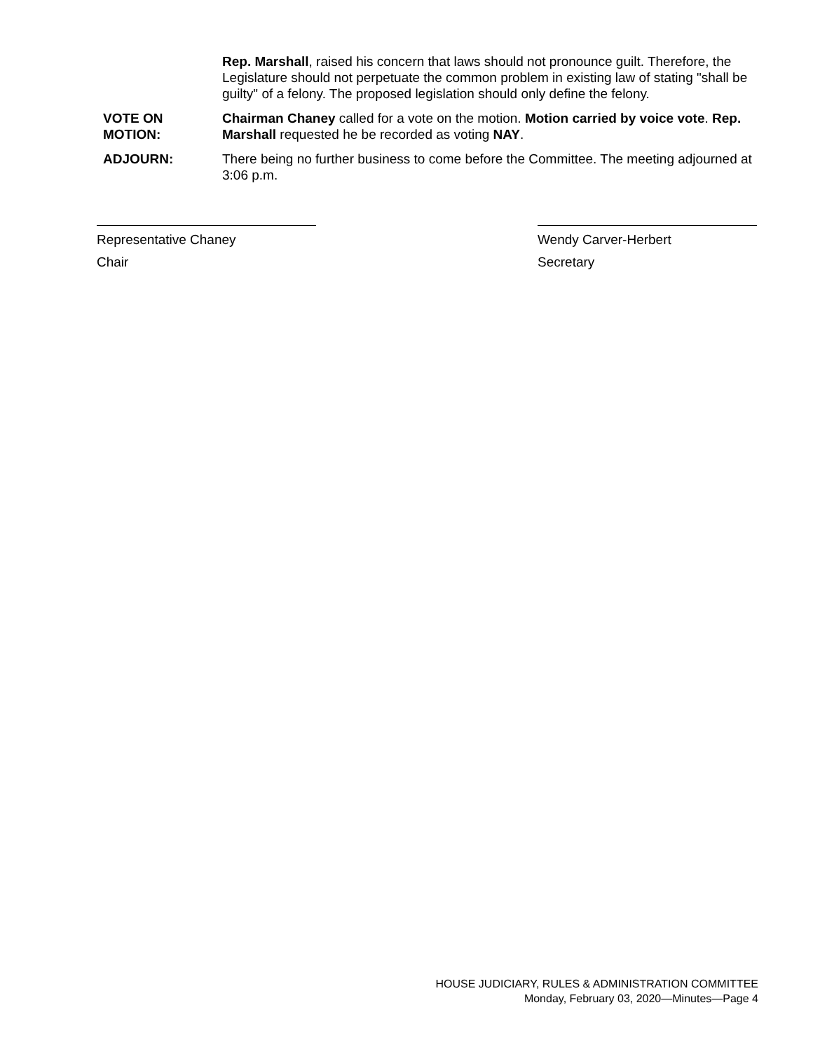Rep. Marshall, raised his concern that laws should not pronounce guilt. Therefore, the Legislature should not perpetuate the common problem in existing law of stating "shall be guilty" of a felony. The proposed legislation should only define the felony.
VOTE ON
MOTION:
Chairman Chaney called for a vote on the motion. Motion carried by voice vote. Rep. Marshall requested he be recorded as voting NAY.
ADJOURN: There being no further business to come before the Committee. The meeting adjourned at 3:06 p.m.
Representative Chaney
Chair
Wendy Carver-Herbert
Secretary
HOUSE JUDICIARY, RULES & ADMINISTRATION COMMITTEE
Monday, February 03, 2020—Minutes—Page 4